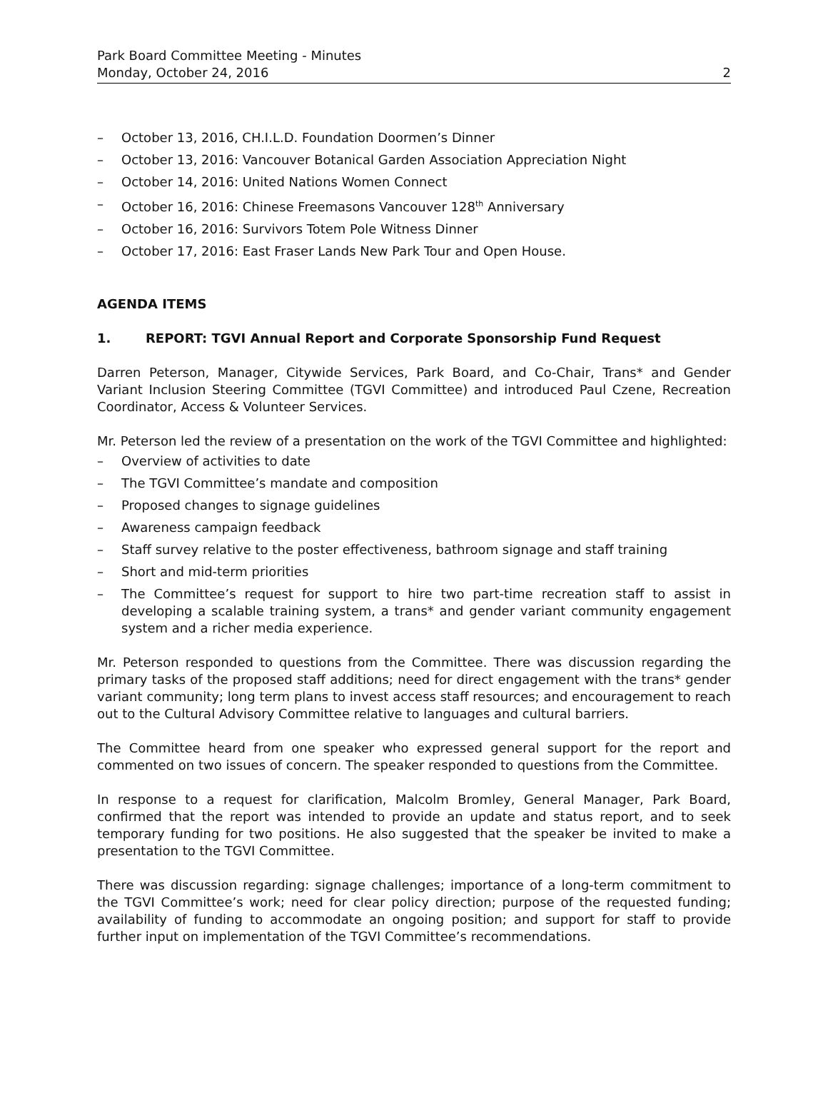Park Board Committee Meeting - Minutes
Monday, October 24, 2016
2
– October 13, 2016, CH.I.L.D. Foundation Doormen’s Dinner
– October 13, 2016: Vancouver Botanical Garden Association Appreciation Night
– October 14, 2016: United Nations Women Connect
– October 16, 2016: Chinese Freemasons Vancouver 128<sup>th</sup> Anniversary
– October 16, 2016: Survivors Totem Pole Witness Dinner
– October 17, 2016: East Fraser Lands New Park Tour and Open House.
AGENDA ITEMS
1. REPORT: TGVI Annual Report and Corporate Sponsorship Fund Request
Darren Peterson, Manager, Citywide Services, Park Board, and Co-Chair, Trans* and Gender Variant Inclusion Steering Committee (TGVI Committee) and introduced Paul Czene, Recreation Coordinator, Access & Volunteer Services.
Mr. Peterson led the review of a presentation on the work of the TGVI Committee and highlighted:
– Overview of activities to date
– The TGVI Committee’s mandate and composition
– Proposed changes to signage guidelines
– Awareness campaign feedback
– Staff survey relative to the poster effectiveness, bathroom signage and staff training
– Short and mid-term priorities
– The Committee’s request for support to hire two part-time recreation staff to assist in developing a scalable training system, a trans* and gender variant community engagement system and a richer media experience.
Mr. Peterson responded to questions from the Committee. There was discussion regarding the primary tasks of the proposed staff additions; need for direct engagement with the trans* gender variant community; long term plans to invest access staff resources; and encouragement to reach out to the Cultural Advisory Committee relative to languages and cultural barriers.
The Committee heard from one speaker who expressed general support for the report and commented on two issues of concern. The speaker responded to questions from the Committee.
In response to a request for clarification, Malcolm Bromley, General Manager, Park Board, confirmed that the report was intended to provide an update and status report, and to seek temporary funding for two positions. He also suggested that the speaker be invited to make a presentation to the TGVI Committee.
There was discussion regarding: signage challenges; importance of a long-term commitment to the TGVI Committee’s work; need for clear policy direction; purpose of the requested funding; availability of funding to accommodate an ongoing position; and support for staff to provide further input on implementation of the TGVI Committee’s recommendations.